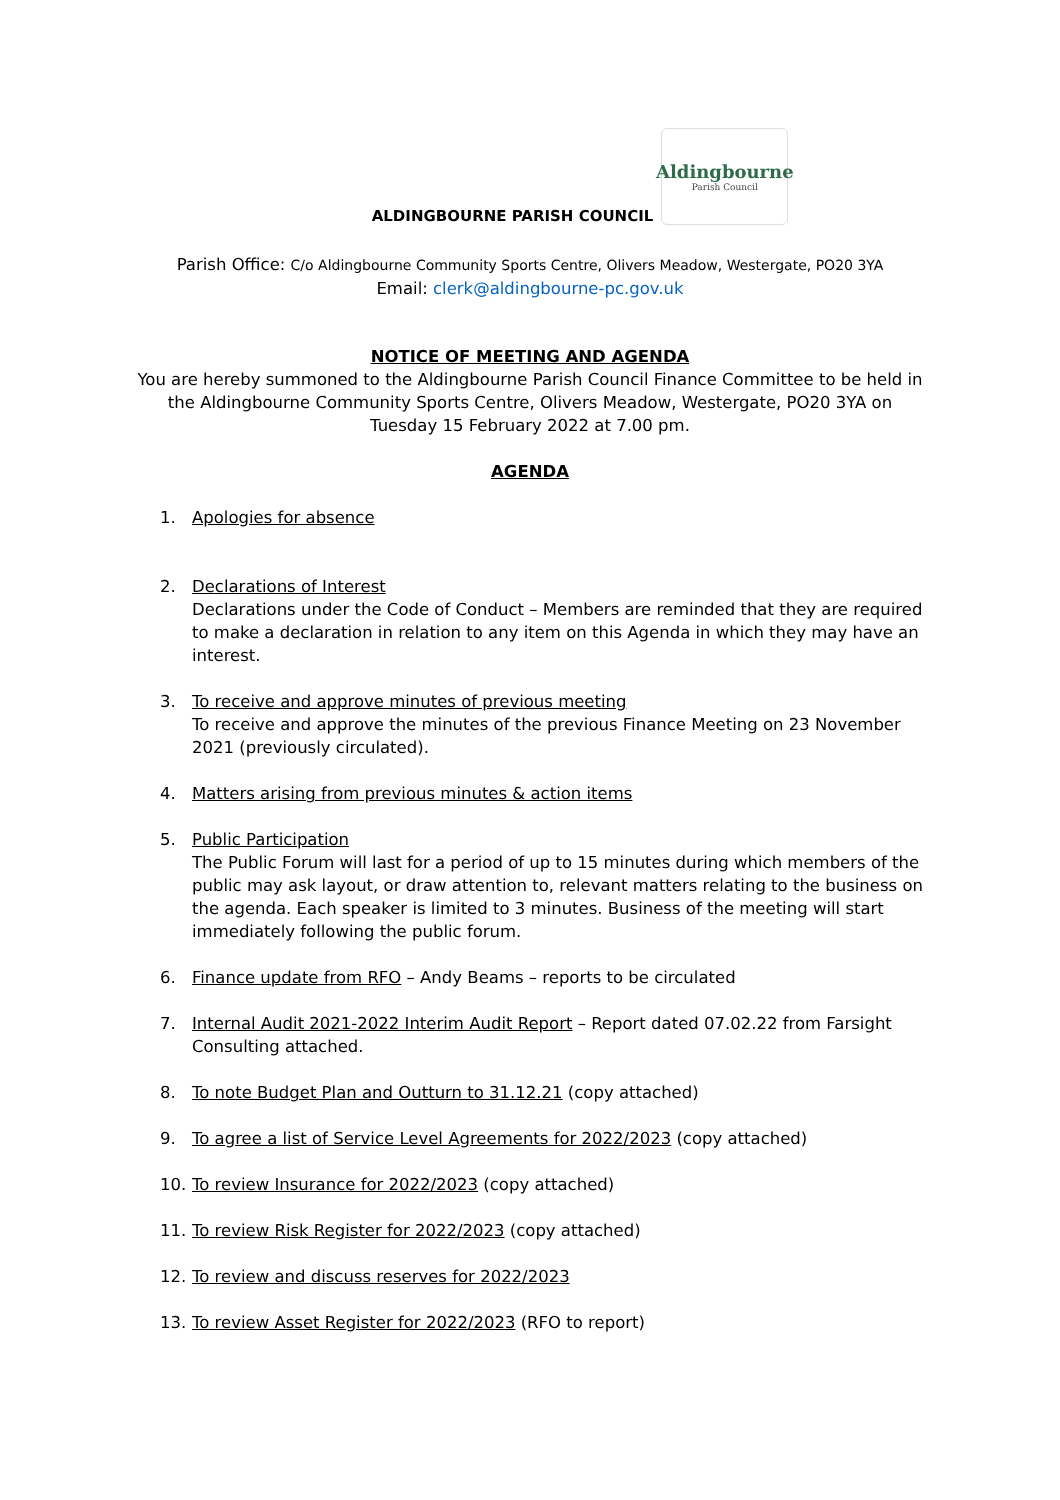ALDINGBOURNE PARISH COUNCIL
Aldingbourne
Parish Council
Parish Office: C/o Aldingbourne Community Sports Centre, Olivers Meadow, Westergate, PO20 3YA
Email: clerk@aldingbourne-pc.gov.uk
NOTICE OF MEETING AND AGENDA
You are hereby summoned to the Aldingbourne Parish Council Finance Committee to be held in the Aldingbourne Community Sports Centre, Olivers Meadow, Westergate, PO20 3YA on Tuesday 15 February 2022 at 7.00 pm.
AGENDA
1. Apologies for absence
2. Declarations of Interest
Declarations under the Code of Conduct – Members are reminded that they are required to make a declaration in relation to any item on this Agenda in which they may have an interest.
3. To receive and approve minutes of previous meeting
To receive and approve the minutes of the previous Finance Meeting on 23 November 2021 (previously circulated).
4. Matters arising from previous minutes & action items
5. Public Participation
The Public Forum will last for a period of up to 15 minutes during which members of the public may ask layout, or draw attention to, relevant matters relating to the business on the agenda. Each speaker is limited to 3 minutes. Business of the meeting will start immediately following the public forum.
6. Finance update from RFO – Andy Beams – reports to be circulated
7. Internal Audit 2021-2022 Interim Audit Report – Report dated 07.02.22 from Farsight Consulting attached.
8. To note Budget Plan and Outturn to 31.12.21 (copy attached)
9. To agree a list of Service Level Agreements for 2022/2023 (copy attached)
10. To review Insurance for 2022/2023 (copy attached)
11. To review Risk Register for 2022/2023 (copy attached)
12. To review and discuss reserves for 2022/2023
13. To review Asset Register for 2022/2023 (RFO to report)